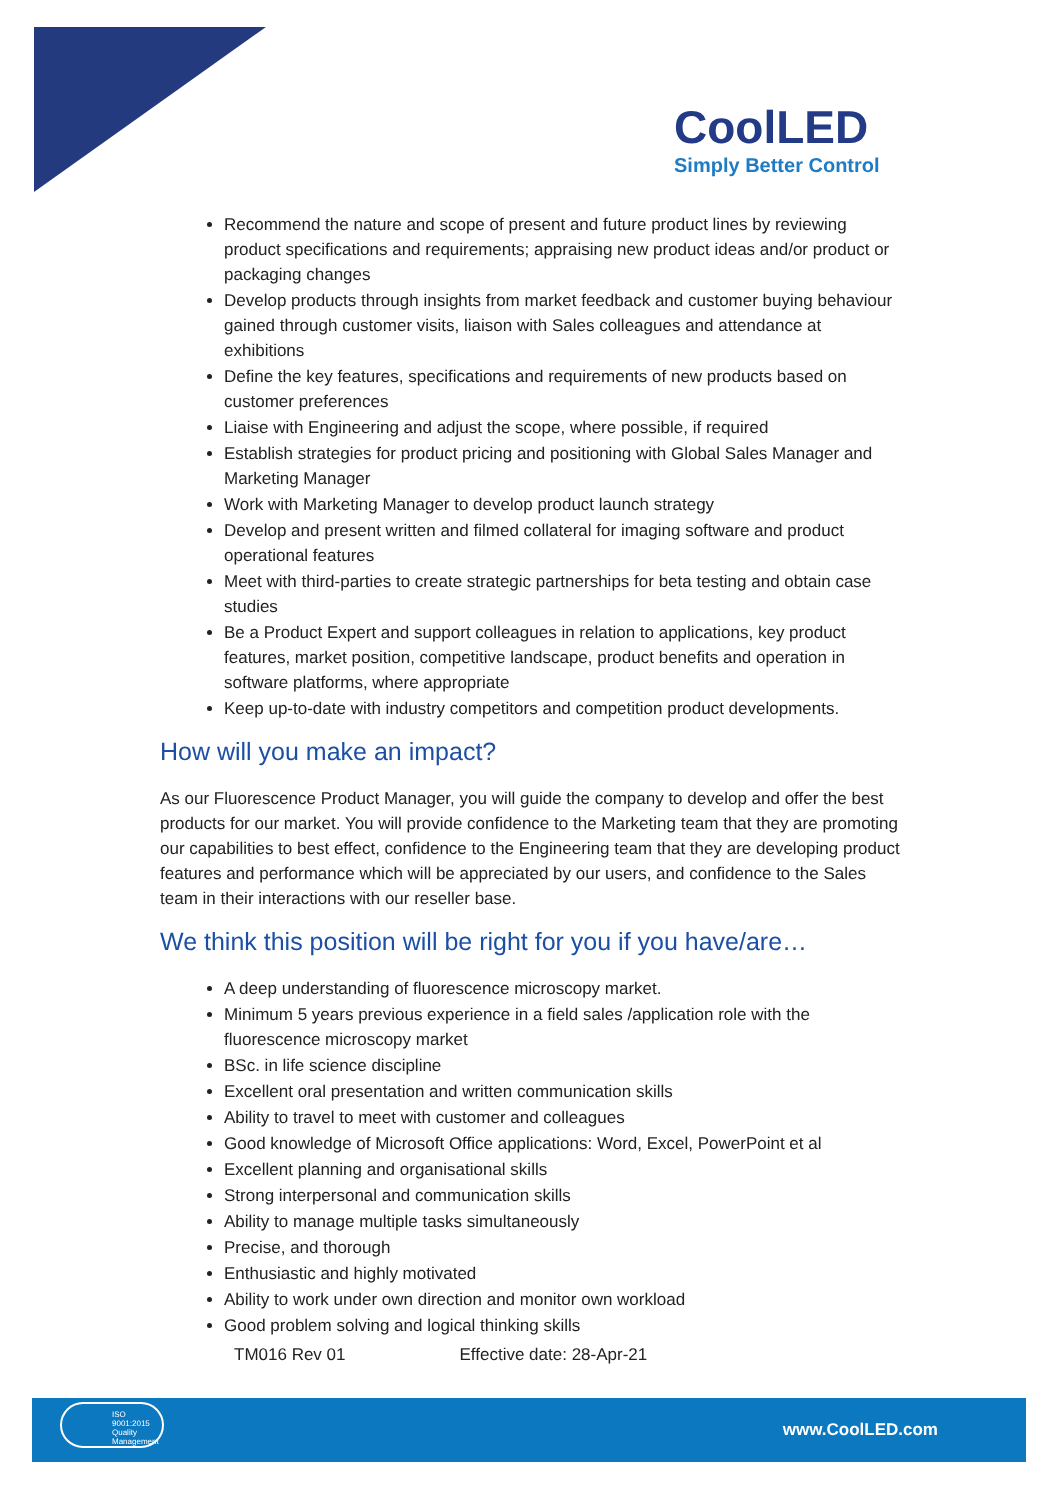CoolLED
Simply Better Control
Recommend the nature and scope of present and future product lines by reviewing product specifications and requirements; appraising new product ideas and/or product or packaging changes
Develop products through insights from market feedback and customer buying behaviour gained through customer visits, liaison with Sales colleagues and attendance at exhibitions
Define the key features, specifications and requirements of new products based on customer preferences
Liaise with Engineering and adjust the scope, where possible, if required
Establish strategies for product pricing and positioning with Global Sales Manager and Marketing Manager
Work with Marketing Manager to develop product launch strategy
Develop and present written and filmed collateral for imaging software and product operational features
Meet with third-parties to create strategic partnerships for beta testing and obtain case studies
Be a Product Expert and support colleagues in relation to applications, key product features, market position, competitive landscape, product benefits and operation in software platforms, where appropriate
Keep up-to-date with industry competitors and competition product developments.
How will you make an impact?
As our Fluorescence Product Manager, you will guide the company to develop and offer the best products for our market. You will provide confidence to the Marketing team that they are promoting our capabilities to best effect, confidence to the Engineering team that they are developing product features and performance which will be appreciated by our users, and confidence to the Sales team in their interactions with our reseller base.
We think this position will be right for you if you have/are…
A deep understanding of fluorescence microscopy market.
Minimum 5 years previous experience in a field sales /application role with the fluorescence microscopy market
BSc. in life science discipline
Excellent oral presentation and written communication skills
Ability to travel to meet with customer and colleagues
Good knowledge of Microsoft Office applications: Word, Excel, PowerPoint et al
Excellent planning and organisational skills
Strong interpersonal and communication skills
Ability to manage multiple tasks simultaneously
Precise, and thorough
Enthusiastic and highly motivated
Ability to work under own direction and monitor own workload
Good problem solving and logical thinking skills
TM016 Rev 01 Effective date: 28-Apr-21
ISO 9001:2015 Quality Management
www.CoolLED.com